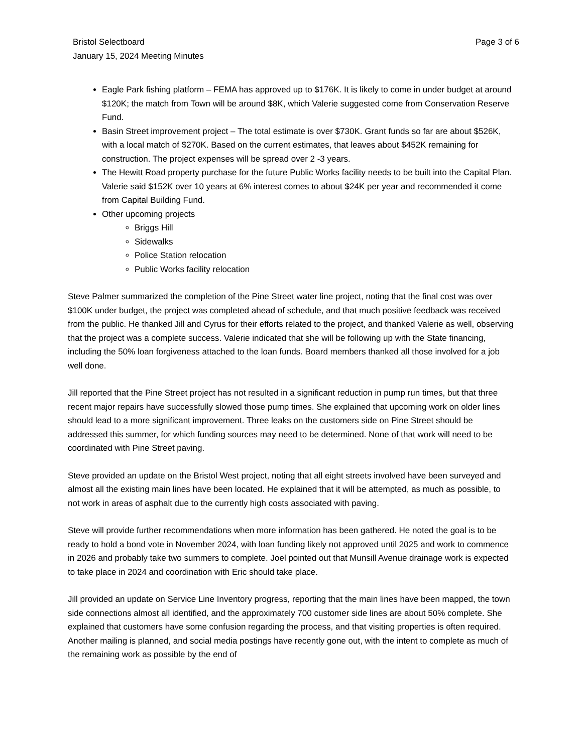Bristol Selectboard
January 15, 2024 Meeting Minutes
Page 3 of 6
Eagle Park fishing platform – FEMA has approved up to $176K. It is likely to come in under budget at around $120K; the match from Town will be around $8K, which Valerie suggested come from Conservation Reserve Fund.
Basin Street improvement project – The total estimate is over $730K. Grant funds so far are about $526K, with a local match of $270K. Based on the current estimates, that leaves about $452K remaining for construction. The project expenses will be spread over 2 -3 years.
The Hewitt Road property purchase for the future Public Works facility needs to be built into the Capital Plan. Valerie said $152K over 10 years at 6% interest comes to about $24K per year and recommended it come from Capital Building Fund.
Other upcoming projects
Briggs Hill
Sidewalks
Police Station relocation
Public Works facility relocation
Steve Palmer summarized the completion of the Pine Street water line project, noting that the final cost was over $100K under budget, the project was completed ahead of schedule, and that much positive feedback was received from the public. He thanked Jill and Cyrus for their efforts related to the project, and thanked Valerie as well, observing that the project was a complete success. Valerie indicated that she will be following up with the State financing, including the 50% loan forgiveness attached to the loan funds. Board members thanked all those involved for a job well done.
Jill reported that the Pine Street project has not resulted in a significant reduction in pump run times, but that three recent major repairs have successfully slowed those pump times. She explained that upcoming work on older lines should lead to a more significant improvement. Three leaks on the customers side on Pine Street should be addressed this summer, for which funding sources may need to be determined. None of that work will need to be coordinated with Pine Street paving.
Steve provided an update on the Bristol West project, noting that all eight streets involved have been surveyed and almost all the existing main lines have been located. He explained that it will be attempted, as much as possible, to not work in areas of asphalt due to the currently high costs associated with paving.
Steve will provide further recommendations when more information has been gathered. He noted the goal is to be ready to hold a bond vote in November 2024, with loan funding likely not approved until 2025 and work to commence in 2026 and probably take two summers to complete. Joel pointed out that Munsill Avenue drainage work is expected to take place in 2024 and coordination with Eric should take place.
Jill provided an update on Service Line Inventory progress, reporting that the main lines have been mapped, the town side connections almost all identified, and the approximately 700 customer side lines are about 50% complete. She explained that customers have some confusion regarding the process, and that visiting properties is often required. Another mailing is planned, and social media postings have recently gone out, with the intent to complete as much of the remaining work as possible by the end of